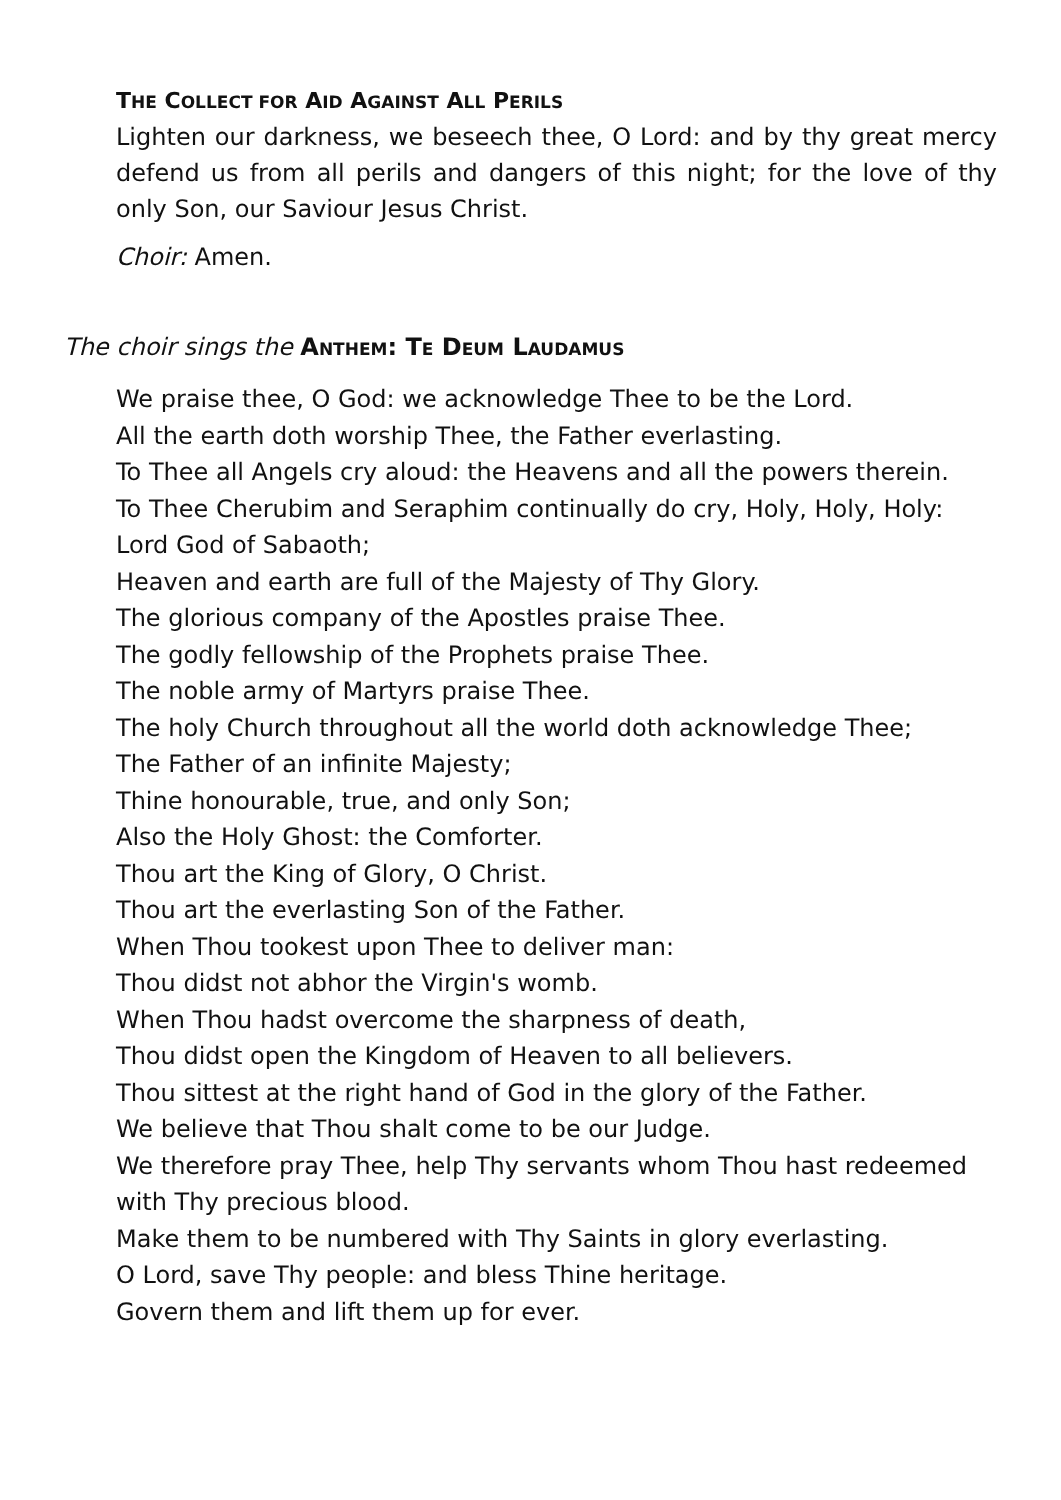THE COLLECT FOR AID AGAINST ALL PERILS
Lighten our darkness, we beseech thee, O Lord: and by thy great mercy defend us from all perils and dangers of this night; for the love of thy only Son, our Saviour Jesus Christ.
Choir: Amen.
The choir sings the ANTHEM: TE DEUM LAUDAMUS
We praise thee, O God: we acknowledge Thee to be the Lord.
All the earth doth worship Thee, the Father everlasting.
To Thee all Angels cry aloud: the Heavens and all the powers therein.
To Thee Cherubim and Seraphim continually do cry, Holy, Holy, Holy: Lord God of Sabaoth;
Heaven and earth are full of the Majesty of Thy Glory.
The glorious company of the Apostles praise Thee.
The godly fellowship of the Prophets praise Thee.
The noble army of Martyrs praise Thee.
The holy Church throughout all the world doth acknowledge Thee;
The Father of an infinite Majesty;
Thine honourable, true, and only Son;
Also the Holy Ghost: the Comforter.
Thou art the King of Glory, O Christ.
Thou art the everlasting Son of the Father.
When Thou tookest upon Thee to deliver man:
Thou didst not abhor the Virgin's womb.
When Thou hadst overcome the sharpness of death,
Thou didst open the Kingdom of Heaven to all believers.
Thou sittest at the right hand of God in the glory of the Father.
We believe that Thou shalt come to be our Judge.
We therefore pray Thee, help Thy servants whom Thou hast redeemed with Thy precious blood.
Make them to be numbered with Thy Saints in glory everlasting.
O Lord, save Thy people: and bless Thine heritage.
Govern them and lift them up for ever.